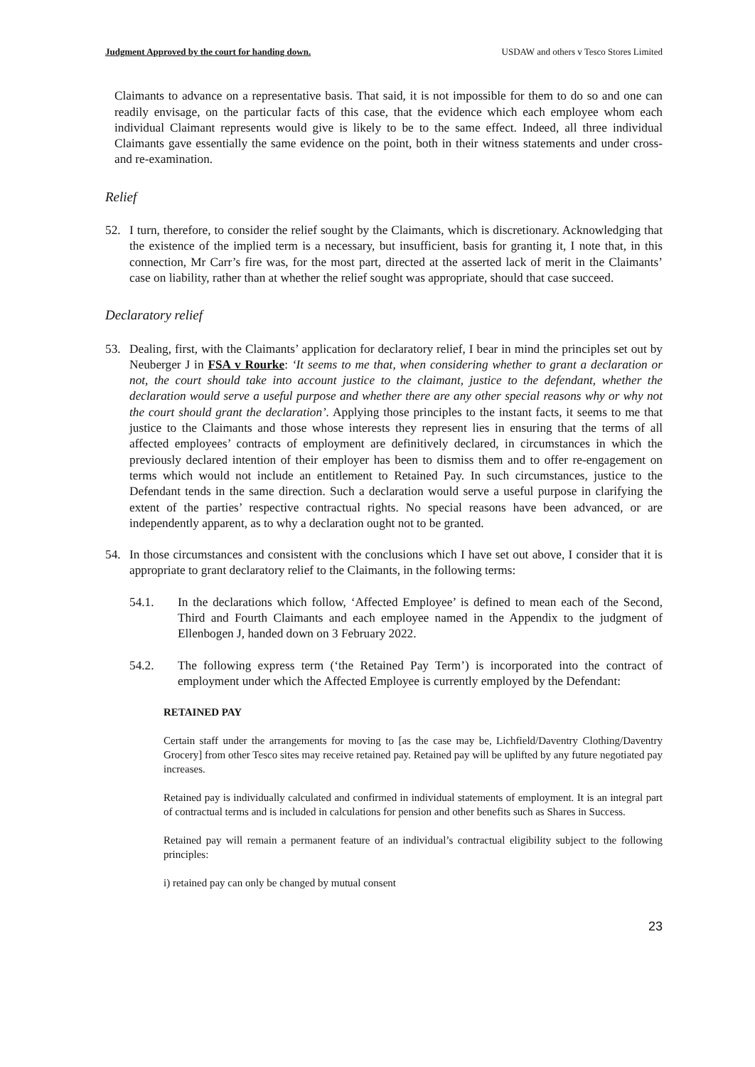Judgment Approved by the court for handing down. USDAW and others v Tesco Stores Limited
Claimants to advance on a representative basis. That said, it is not impossible for them to do so and one can readily envisage, on the particular facts of this case, that the evidence which each employee whom each individual Claimant represents would give is likely to be to the same effect. Indeed, all three individual Claimants gave essentially the same evidence on the point, both in their witness statements and under cross- and re-examination.
Relief
52. I turn, therefore, to consider the relief sought by the Claimants, which is discretionary. Acknowledging that the existence of the implied term is a necessary, but insufficient, basis for granting it, I note that, in this connection, Mr Carr’s fire was, for the most part, directed at the asserted lack of merit in the Claimants’ case on liability, rather than at whether the relief sought was appropriate, should that case succeed.
Declaratory relief
53. Dealing, first, with the Claimants’ application for declaratory relief, I bear in mind the principles set out by Neuberger J in FSA v Rourke: ‘It seems to me that, when considering whether to grant a declaration or not, the court should take into account justice to the claimant, justice to the defendant, whether the declaration would serve a useful purpose and whether there are any other special reasons why or why not the court should grant the declaration’. Applying those principles to the instant facts, it seems to me that justice to the Claimants and those whose interests they represent lies in ensuring that the terms of all affected employees’ contracts of employment are definitively declared, in circumstances in which the previously declared intention of their employer has been to dismiss them and to offer re-engagement on terms which would not include an entitlement to Retained Pay. In such circumstances, justice to the Defendant tends in the same direction. Such a declaration would serve a useful purpose in clarifying the extent of the parties’ respective contractual rights. No special reasons have been advanced, or are independently apparent, as to why a declaration ought not to be granted.
54. In those circumstances and consistent with the conclusions which I have set out above, I consider that it is appropriate to grant declaratory relief to the Claimants, in the following terms:
54.1. In the declarations which follow, ‘Affected Employee’ is defined to mean each of the Second, Third and Fourth Claimants and each employee named in the Appendix to the judgment of Ellenbogen J, handed down on 3 February 2022.
54.2. The following express term (‘the Retained Pay Term’) is incorporated into the contract of employment under which the Affected Employee is currently employed by the Defendant:
RETAINED PAY
Certain staff under the arrangements for moving to [as the case may be, Lichfield/Daventry Clothing/Daventry Grocery] from other Tesco sites may receive retained pay. Retained pay will be uplifted by any future negotiated pay increases.
Retained pay is individually calculated and confirmed in individual statements of employment. It is an integral part of contractual terms and is included in calculations for pension and other benefits such as Shares in Success.
Retained pay will remain a permanent feature of an individual’s contractual eligibility subject to the following principles:
i) retained pay can only be changed by mutual consent
23